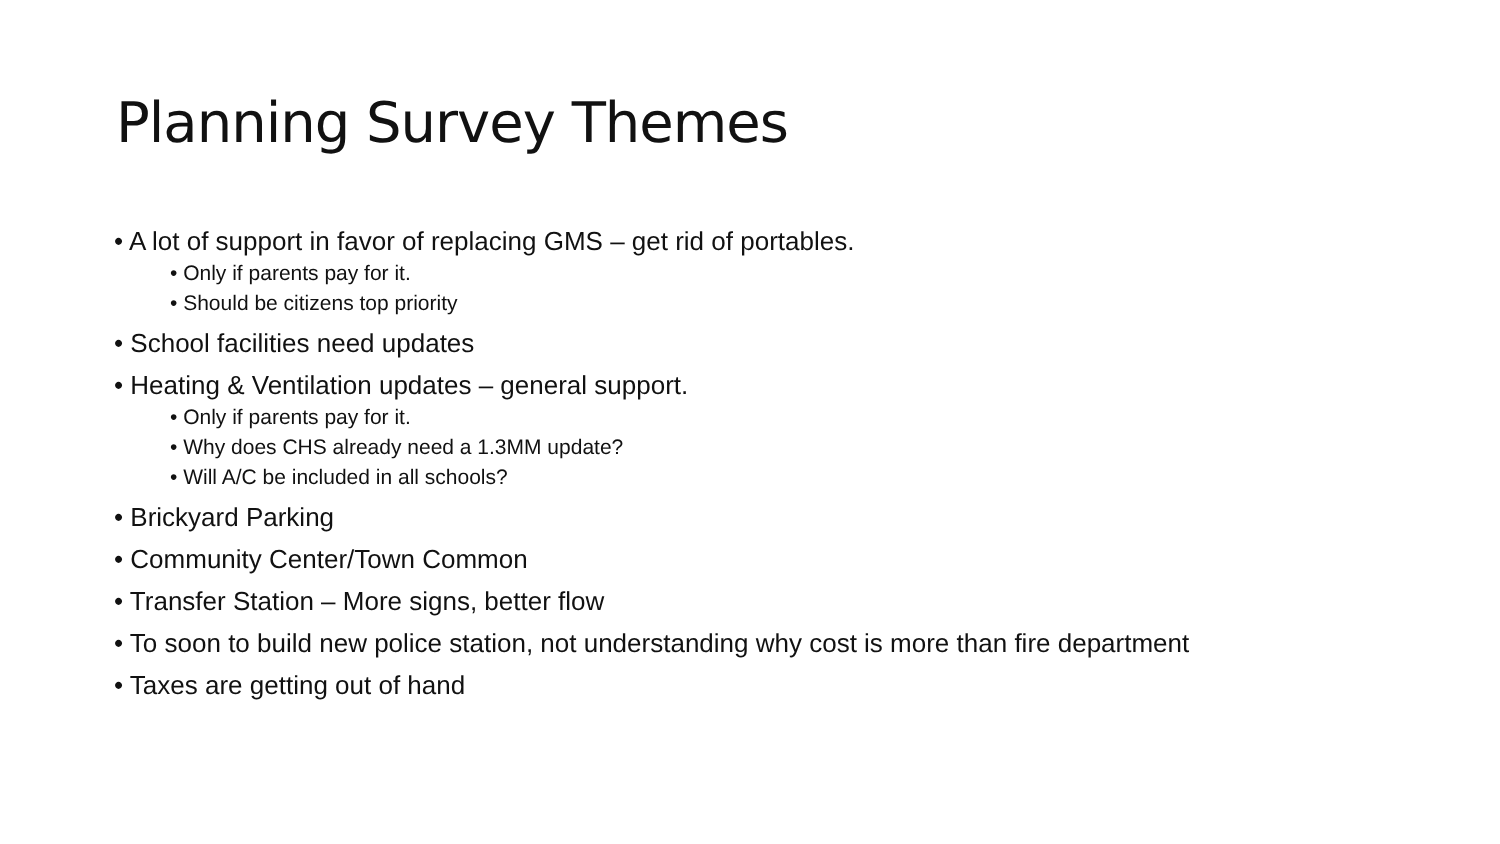Planning Survey Themes
• A lot of support in favor of replacing GMS – get rid of portables.
• Only if parents pay for it.
• Should be citizens top priority
• School facilities need updates
• Heating & Ventilation updates – general support.
• Only if parents pay for it.
• Why does CHS already need a 1.3MM update?
• Will A/C be included in all schools?
• Brickyard Parking
• Community Center/Town Common
• Transfer Station – More signs, better flow
• To soon to build new police station, not understanding why cost is more than fire department
• Taxes are getting out of hand